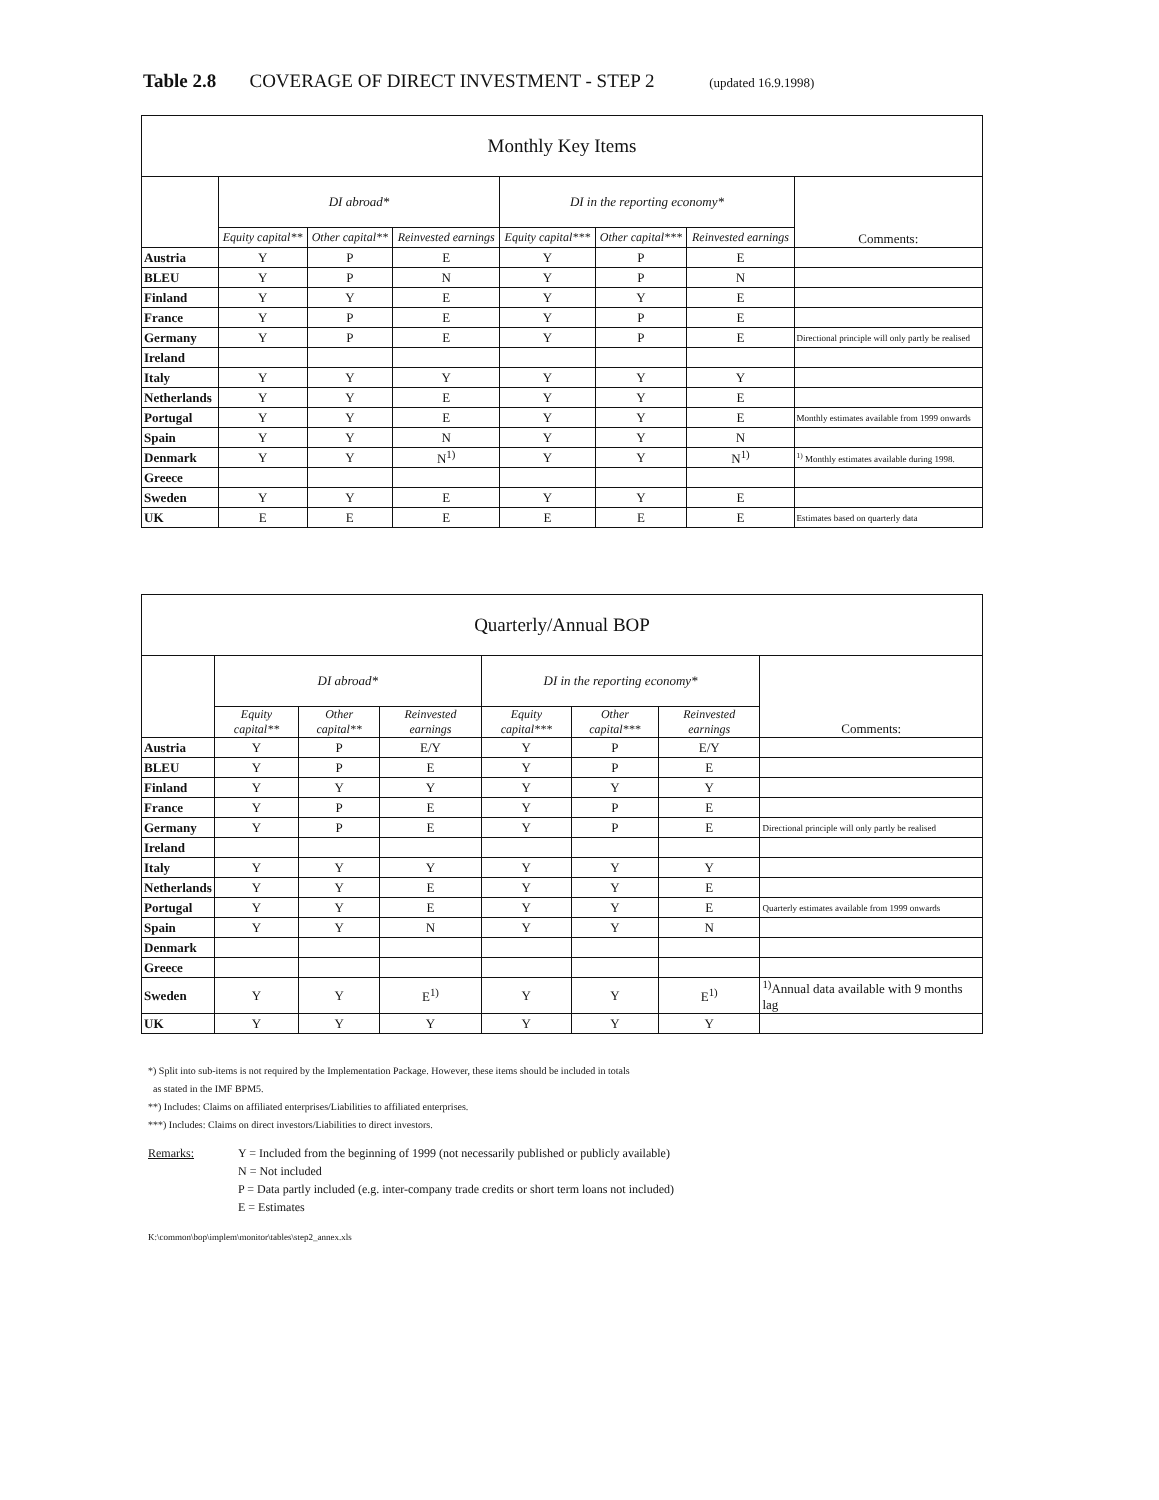Table 2.8 COVERAGE OF DIRECT INVESTMENT - STEP 2 (updated 16.9.1998)
| Monthly Key Items | | | | | | | |
| --- | --- | --- | --- | --- | --- | --- | --- |
| | DI abroad* | | | DI in the reporting economy* | | | Comments: |
| | Equity capital** | Other capital** | Reinvested earnings | Equity capital*** | Other capital*** | Reinvested earnings | |
| Austria | Y | P | E | Y | P | E | |
| BLEU | Y | P | N | Y | P | N | |
| Finland | Y | Y | E | Y | Y | E | |
| France | Y | P | E | Y | P | E | |
| Germany | Y | P | E | Y | P | E | Directional principle will only partly be realised |
| Ireland | | | | | | | |
| Italy | Y | Y | Y | Y | Y | Y | |
| Netherlands | Y | Y | E | Y | Y | E | |
| Portugal | Y | Y | E | Y | Y | E | Monthly estimates available from 1999 onwards |
| Spain | Y | Y | N | Y | Y | N | |
| Denmark | Y | Y | N<sup>1)</sup> | Y | Y | N<sup>1)</sup> | <sup>1)</sup> Monthly estimates available during 1998. |
| Greece | | | | | | | |
| Sweden | Y | Y | E | Y | Y | E | |
| UK | E | E | E | E | E | E | Estimates based on quarterly data |
| Quarterly/Annual BOP | | | | | | | |
| --- | --- | --- | --- | --- | --- | --- | --- |
| | DI abroad* | | | DI in the reporting economy* | | | Comments: |
| | Equity capital** | Other capital** | Reinvested earnings | Equity capital*** | Other capital*** | Reinvested earnings | |
| Austria | Y | P | E/Y | Y | P | E/Y | |
| BLEU | Y | P | E | Y | P | E | |
| Finland | Y | Y | Y | Y | Y | Y | |
| France | Y | P | E | Y | P | E | |
| Germany | Y | P | E | Y | P | E | Directional principle will only partly be realised |
| Ireland | | | | | | | |
| Italy | Y | Y | Y | Y | Y | Y | |
| Netherlands | Y | Y | E | Y | Y | E | |
| Portugal | Y | Y | E | Y | Y | E | Quarterly estimates available from 1999 onwards |
| Spain | Y | Y | N | Y | Y | N | |
| Denmark | | | | | | | |
| Greece | | | | | | | |
| Sweden | Y | Y | E<sup>1)</sup> | Y | Y | E<sup>1)</sup> | <sup>1)</sup> Annual data available with 9 months lag |
| UK | Y | Y | Y | Y | Y | Y | |
*) Split into sub-items is not required by the Implementation Package. However, these items should be included in totals
as stated in the IMF BPM5.
**) Includes: Claims on affiliated enterprises/Liabilities to affiliated enterprises.
***) Includes: Claims on direct investors/Liabilities to direct investors.
Remarks: Y = Included from the beginning of 1999 (not necessarily published or publicly available)
N = Not included
P = Data partly included (e.g. inter-company trade credits or short term loans not included)
E = Estimates
K:\common\bop\implem\monitor\tables\step2_annex.xls